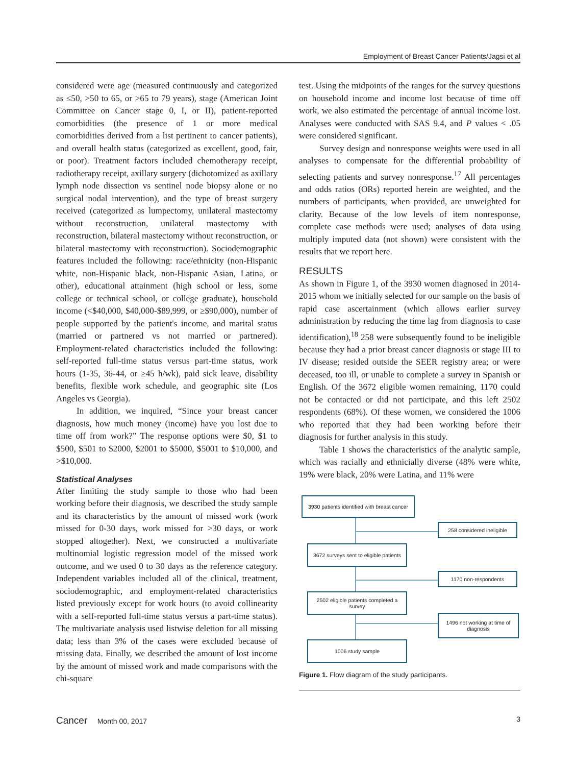Employment of Breast Cancer Patients/Jagsi et al
considered were age (measured continuously and categorized as ≤50, >50 to 65, or >65 to 79 years), stage (American Joint Committee on Cancer stage 0, I, or II), patient-reported comorbidities (the presence of 1 or more medical comorbidities derived from a list pertinent to cancer patients), and overall health status (categorized as excellent, good, fair, or poor). Treatment factors included chemotherapy receipt, radiotherapy receipt, axillary surgery (dichotomized as axillary lymph node dissection vs sentinel node biopsy alone or no surgical nodal intervention), and the type of breast surgery received (categorized as lumpectomy, unilateral mastectomy without reconstruction, unilateral mastectomy with reconstruction, bilateral mastectomy without reconstruction, or bilateral mastectomy with reconstruction). Sociodemographic features included the following: race/ethnicity (non-Hispanic white, non-Hispanic black, non-Hispanic Asian, Latina, or other), educational attainment (high school or less, some college or technical school, or college graduate), household income (<$40,000, $40,000-$89,999, or ≥$90,000), number of people supported by the patient's income, and marital status (married or partnered vs not married or partnered). Employment-related characteristics included the following: self-reported full-time status versus part-time status, work hours (1-35, 36-44, or ≥45 h/wk), paid sick leave, disability benefits, flexible work schedule, and geographic site (Los Angeles vs Georgia).
In addition, we inquired, “Since your breast cancer diagnosis, how much money (income) have you lost due to time off from work?” The response options were $0, $1 to $500, $501 to $2000, $2001 to $5000, $5001 to $10,000, and >$10,000.
Statistical Analyses
After limiting the study sample to those who had been working before their diagnosis, we described the study sample and its characteristics by the amount of missed work (work missed for 0-30 days, work missed for >30 days, or work stopped altogether). Next, we constructed a multivariate multinomial logistic regression model of the missed work outcome, and we used 0 to 30 days as the reference category. Independent variables included all of the clinical, treatment, sociodemographic, and employment-related characteristics listed previously except for work hours (to avoid collinearity with a self-reported full-time status versus a part-time status). The multivariate analysis used listwise deletion for all missing data; less than 3% of the cases were excluded because of missing data. Finally, we described the amount of lost income by the amount of missed work and made comparisons with the chi-square
test. Using the midpoints of the ranges for the survey questions on household income and income lost because of time off work, we also estimated the percentage of annual income lost. Analyses were conducted with SAS 9.4, and P values < .05 were considered significant.
Survey design and nonresponse weights were used in all analyses to compensate for the differential probability of selecting patients and survey nonresponse.<sup>17</sup> All percentages and odds ratios (ORs) reported herein are weighted, and the numbers of participants, when provided, are unweighted for clarity. Because of the low levels of item nonresponse, complete case methods were used; analyses of data using multiply imputed data (not shown) were consistent with the results that we report here.
RESULTS
As shown in Figure 1, of the 3930 women diagnosed in 2014-2015 whom we initially selected for our sample on the basis of rapid case ascertainment (which allows earlier survey administration by reducing the time lag from diagnosis to case identification),<sup>18</sup> 258 were subsequently found to be ineligible because they had a prior breast cancer diagnosis or stage III to IV disease; resided outside the SEER registry area; or were deceased, too ill, or unable to complete a survey in Spanish or English. Of the 3672 eligible women remaining, 1170 could not be contacted or did not participate, and this left 2502 respondents (68%). Of these women, we considered the 1006 who reported that they had been working before their diagnosis for further analysis in this study.
Table 1 shows the characteristics of the analytic sample, which was racially and ethnicially diverse (48% were white, 19% were black, 20% were Latina, and 11% were
3930 patients identified with breast cancer
258 considered ineligible
3672 surveys sent to eligible patients
1170 non-respondents
2502 eligible patients completed a survey
1496 not working at time of diagnosis
1006 study sample
Figure 1. Flow diagram of the study participants.
Cancer Month 00, 2017 3